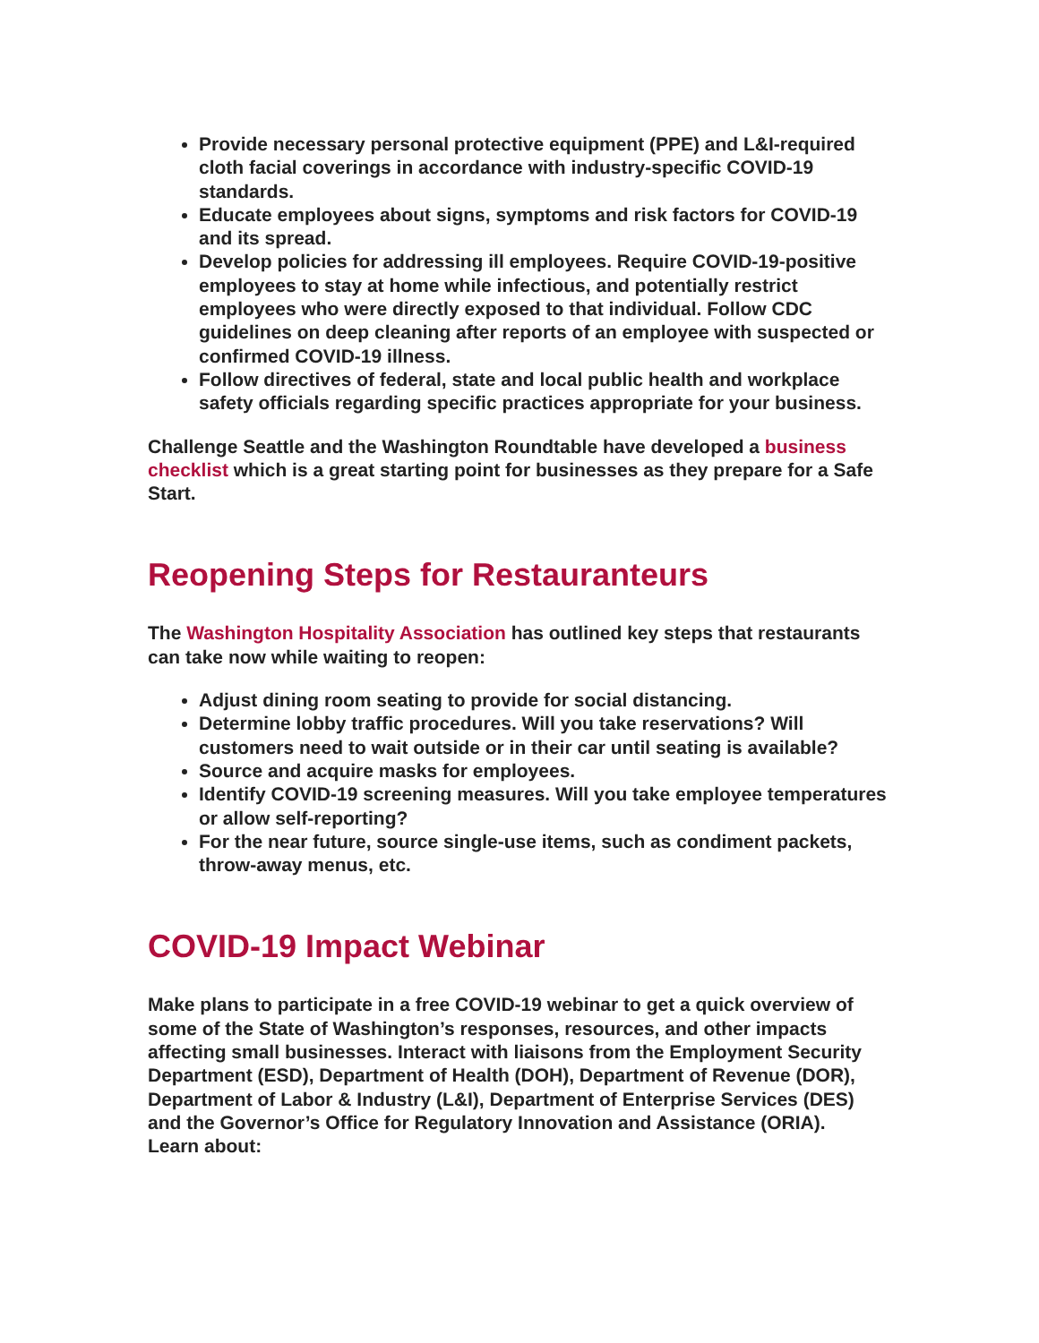Provide necessary personal protective equipment (PPE) and L&I-required cloth facial coverings in accordance with industry-specific COVID-19 standards.
Educate employees about signs, symptoms and risk factors for COVID-19 and its spread.
Develop policies for addressing ill employees. Require COVID-19-positive employees to stay at home while infectious, and potentially restrict employees who were directly exposed to that individual. Follow CDC guidelines on deep cleaning after reports of an employee with suspected or confirmed COVID-19 illness.
Follow directives of federal, state and local public health and workplace safety officials regarding specific practices appropriate for your business.
Challenge Seattle and the Washington Roundtable have developed a business checklist which is a great starting point for businesses as they prepare for a Safe Start.
Reopening Steps for Restauranteurs
The Washington Hospitality Association has outlined key steps that restaurants can take now while waiting to reopen:
Adjust dining room seating to provide for social distancing.
Determine lobby traffic procedures. Will you take reservations? Will customers need to wait outside or in their car until seating is available?
Source and acquire masks for employees.
Identify COVID-19 screening measures. Will you take employee temperatures or allow self-reporting?
For the near future, source single-use items, such as condiment packets, throw-away menus, etc.
COVID-19 Impact Webinar
Make plans to participate in a free COVID-19 webinar to get a quick overview of some of the State of Washington’s responses, resources, and other impacts affecting small businesses. Interact with liaisons from the Employment Security Department (ESD), Department of Health (DOH), Department of Revenue (DOR), Department of Labor & Industry (L&I), Department of Enterprise Services (DES) and the Governor’s Office for Regulatory Innovation and Assistance (ORIA).
Learn about: